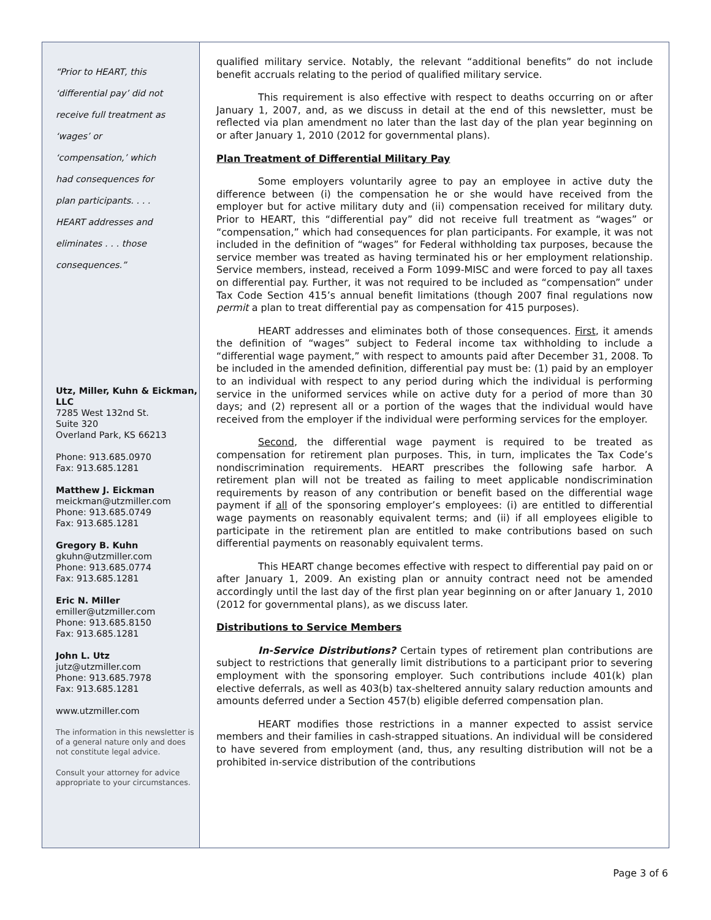“Prior to HEART, this
‘differential pay’ did not
receive full treatment as
‘wages’ or
‘compensation,’ which
had consequences for
plan participants. . . .
HEART addresses and
eliminates . . . those
consequences.”
Utz, Miller, Kuhn & Eickman, LLC
7285 West 132nd St.
Suite 320
Overland Park, KS 66213
Phone: 913.685.0970
Fax: 913.685.1281
Matthew J. Eickman
meickman@utzmiller.com
Phone: 913.685.0749
Fax: 913.685.1281
Gregory B. Kuhn
gkuhn@utzmiller.com
Phone: 913.685.0774
Fax: 913.685.1281
Eric N. Miller
emiller@utzmiller.com
Phone: 913.685.8150
Fax: 913.685.1281
John L. Utz
jutz@utzmiller.com
Phone: 913.685.7978
Fax: 913.685.1281
www.utzmiller.com
The information in this newsletter is of a general nature only and does not constitute legal advice.
Consult your attorney for advice appropriate to your circumstances.
qualified military service. Notably, the relevant “additional benefits” do not include benefit accruals relating to the period of qualified military service.
This requirement is also effective with respect to deaths occurring on or after January 1, 2007, and, as we discuss in detail at the end of this newsletter, must be reflected via plan amendment no later than the last day of the plan year beginning on or after January 1, 2010 (2012 for governmental plans).
Plan Treatment of Differential Military Pay
Some employers voluntarily agree to pay an employee in active duty the difference between (i) the compensation he or she would have received from the employer but for active military duty and (ii) compensation received for military duty. Prior to HEART, this “differential pay” did not receive full treatment as “wages” or “compensation,” which had consequences for plan participants. For example, it was not included in the definition of “wages” for Federal withholding tax purposes, because the service member was treated as having terminated his or her employment relationship. Service members, instead, received a Form 1099-MISC and were forced to pay all taxes on differential pay. Further, it was not required to be included as “compensation” under Tax Code Section 415’s annual benefit limitations (though 2007 final regulations now permit a plan to treat differential pay as compensation for 415 purposes).
HEART addresses and eliminates both of those consequences. First, it amends the definition of “wages” subject to Federal income tax withholding to include a “differential wage payment,” with respect to amounts paid after December 31, 2008. To be included in the amended definition, differential pay must be: (1) paid by an employer to an individual with respect to any period during which the individual is performing service in the uniformed services while on active duty for a period of more than 30 days; and (2) represent all or a portion of the wages that the individual would have received from the employer if the individual were performing services for the employer.
Second, the differential wage payment is required to be treated as compensation for retirement plan purposes. This, in turn, implicates the Tax Code’s nondiscrimination requirements. HEART prescribes the following safe harbor. A retirement plan will not be treated as failing to meet applicable nondiscrimination requirements by reason of any contribution or benefit based on the differential wage payment if all of the sponsoring employer’s employees: (i) are entitled to differential wage payments on reasonably equivalent terms; and (ii) if all employees eligible to participate in the retirement plan are entitled to make contributions based on such differential payments on reasonably equivalent terms.
This HEART change becomes effective with respect to differential pay paid on or after January 1, 2009. An existing plan or annuity contract need not be amended accordingly until the last day of the first plan year beginning on or after January 1, 2010 (2012 for governmental plans), as we discuss later.
Distributions to Service Members
In-Service Distributions? Certain types of retirement plan contributions are subject to restrictions that generally limit distributions to a participant prior to severing employment with the sponsoring employer. Such contributions include 401(k) plan elective deferrals, as well as 403(b) tax-sheltered annuity salary reduction amounts and amounts deferred under a Section 457(b) eligible deferred compensation plan.
HEART modifies those restrictions in a manner expected to assist service members and their families in cash-strapped situations. An individual will be considered to have severed from employment (and, thus, any resulting distribution will not be a prohibited in-service distribution of the contributions
Page 3 of 6